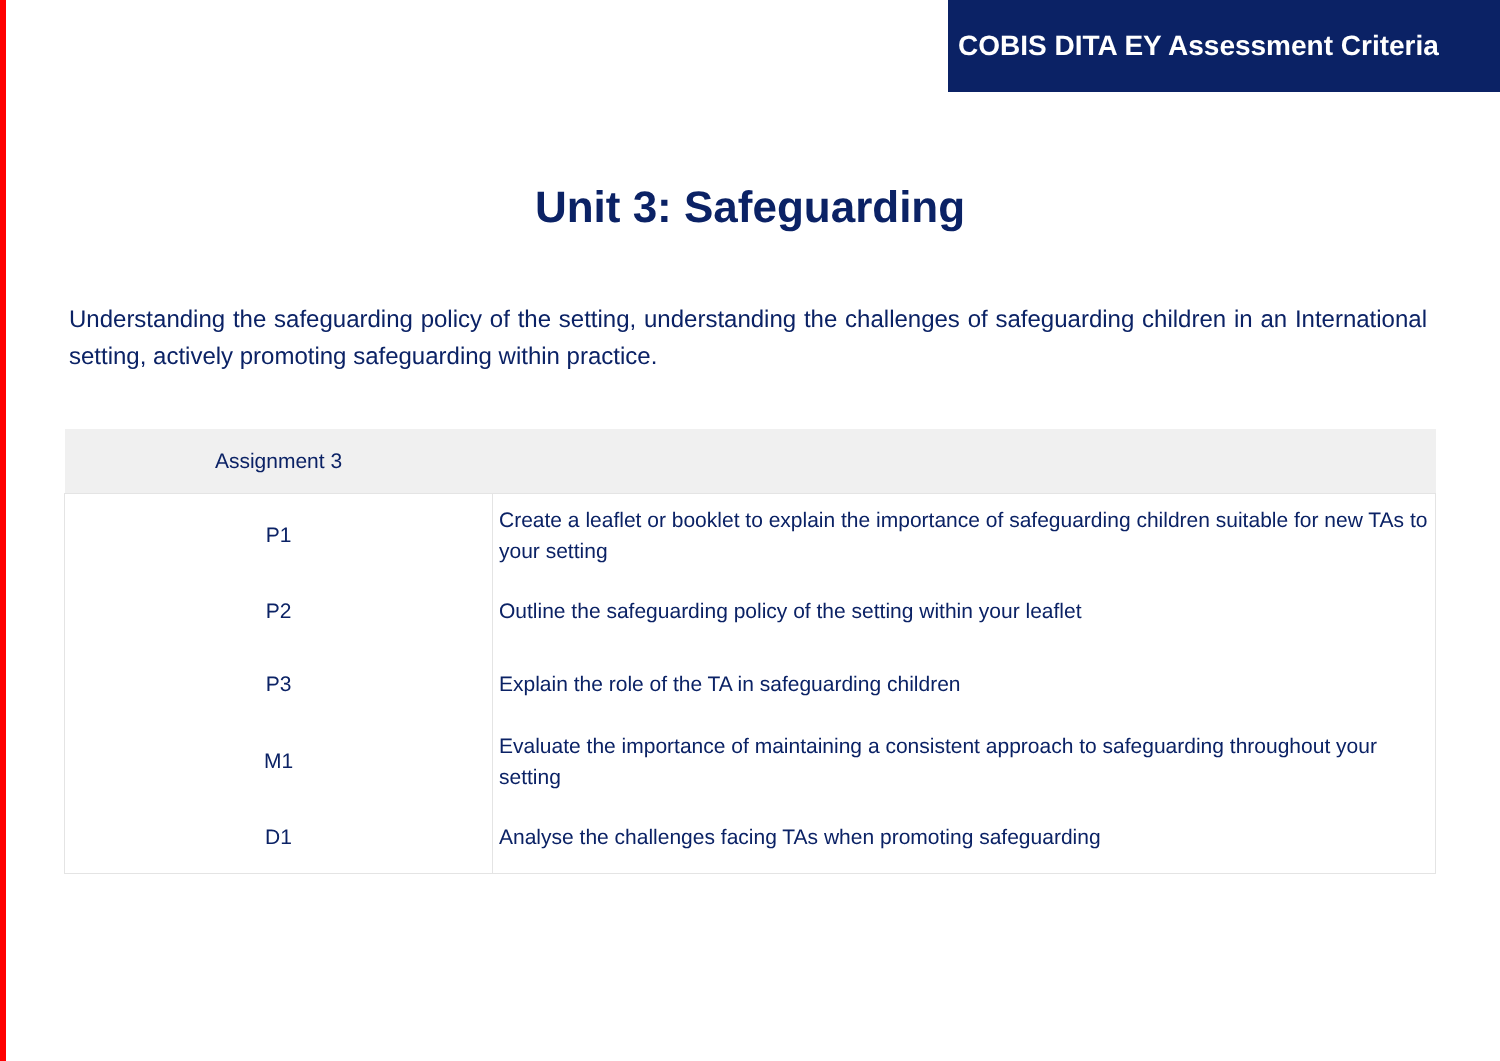COBIS DITA EY Assessment Criteria
Unit 3: Safeguarding
Understanding the safeguarding policy of the setting, understanding the challenges of safeguarding children in an International setting, actively promoting safeguarding within practice.
| Assignment 3 | |
| --- | --- |
| P1 | Create a leaflet or booklet to explain the importance of safeguarding children suitable for new TAs to your setting |
| P2 | Outline the safeguarding policy of the setting within your leaflet |
| P3 | Explain the role of the TA in safeguarding children |
| M1 | Evaluate the importance of maintaining a consistent approach to safeguarding throughout your setting |
| D1 | Analyse the challenges facing TAs when promoting safeguarding |